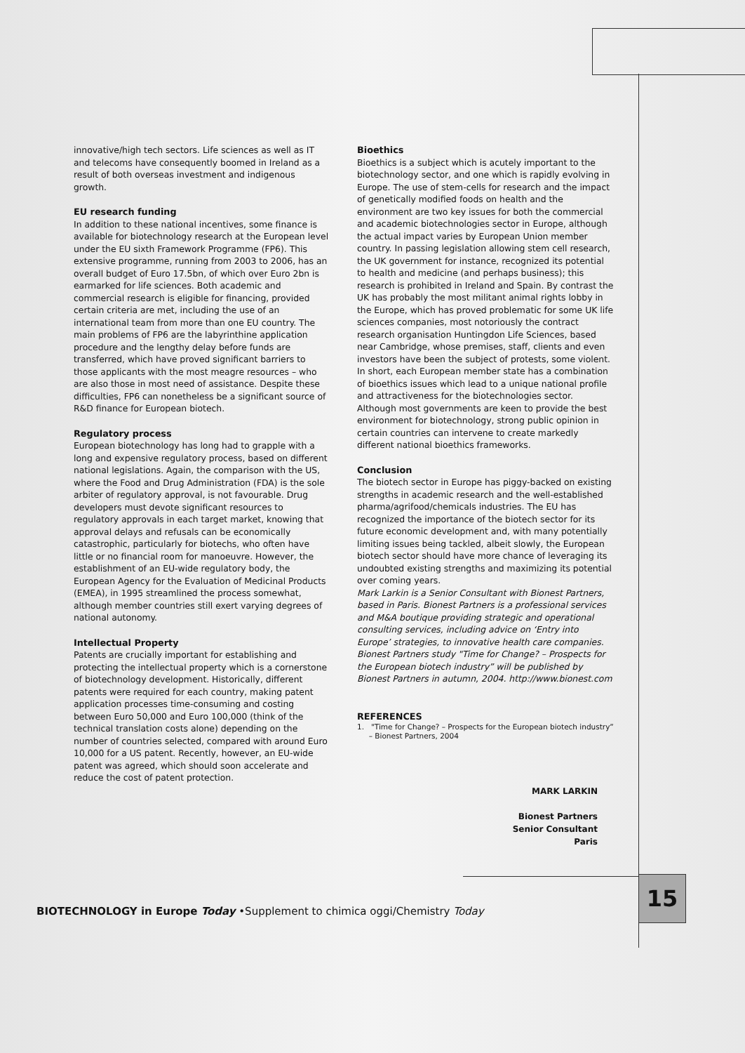innovative/high tech sectors. Life sciences as well as IT and telecoms have consequently boomed in Ireland as a result of both overseas investment and indigenous growth.
EU research funding
In addition to these national incentives, some finance is available for biotechnology research at the European level under the EU sixth Framework Programme (FP6). This extensive programme, running from 2003 to 2006, has an overall budget of Euro 17.5bn, of which over Euro 2bn is earmarked for life sciences. Both academic and commercial research is eligible for financing, provided certain criteria are met, including the use of an international team from more than one EU country. The main problems of FP6 are the labyrinthine application procedure and the lengthy delay before funds are transferred, which have proved significant barriers to those applicants with the most meagre resources – who are also those in most need of assistance. Despite these difficulties, FP6 can nonetheless be a significant source of R&D finance for European biotech.
Regulatory process
European biotechnology has long had to grapple with a long and expensive regulatory process, based on different national legislations. Again, the comparison with the US, where the Food and Drug Administration (FDA) is the sole arbiter of regulatory approval, is not favourable. Drug developers must devote significant resources to regulatory approvals in each target market, knowing that approval delays and refusals can be economically catastrophic, particularly for biotechs, who often have little or no financial room for manoeuvre. However, the establishment of an EU-wide regulatory body, the European Agency for the Evaluation of Medicinal Products (EMEA), in 1995 streamlined the process somewhat, although member countries still exert varying degrees of national autonomy.
Intellectual Property
Patents are crucially important for establishing and protecting the intellectual property which is a cornerstone of biotechnology development. Historically, different patents were required for each country, making patent application processes time-consuming and costing between Euro 50,000 and Euro 100,000 (think of the technical translation costs alone) depending on the number of countries selected, compared with around Euro 10,000 for a US patent. Recently, however, an EU-wide patent was agreed, which should soon accelerate and reduce the cost of patent protection.
Bioethics
Bioethics is a subject which is acutely important to the biotechnology sector, and one which is rapidly evolving in Europe. The use of stem-cells for research and the impact of genetically modified foods on health and the environment are two key issues for both the commercial and academic biotechnologies sector in Europe, although the actual impact varies by European Union member country. In passing legislation allowing stem cell research, the UK government for instance, recognized its potential to health and medicine (and perhaps business); this research is prohibited in Ireland and Spain. By contrast the UK has probably the most militant animal rights lobby in the Europe, which has proved problematic for some UK life sciences companies, most notoriously the contract research organisation Huntingdon Life Sciences, based near Cambridge, whose premises, staff, clients and even investors have been the subject of protests, some violent.
In short, each European member state has a combination of bioethics issues which lead to a unique national profile and attractiveness for the biotechnologies sector. Although most governments are keen to provide the best environment for biotechnology, strong public opinion in certain countries can intervene to create markedly different national bioethics frameworks.
Conclusion
The biotech sector in Europe has piggy-backed on existing strengths in academic research and the well-established pharma/agrifood/chemicals industries. The EU has recognized the importance of the biotech sector for its future economic development and, with many potentially limiting issues being tackled, albeit slowly, the European biotech sector should have more chance of leveraging its undoubted existing strengths and maximizing its potential over coming years.
Mark Larkin is a Senior Consultant with Bionest Partners, based in Paris. Bionest Partners is a professional services and M&A boutique providing strategic and operational consulting services, including advice on ‘Entry into Europe’ strategies, to innovative health care companies. Bionest Partners study "Time for Change? – Prospects for the European biotech industry” will be published by Bionest Partners in autumn, 2004. http://www.bionest.com
REFERENCES
1. "Time for Change? – Prospects for the European biotech industry”
– Bionest Partners, 2004
MARK LARKIN
Bionest Partners
Senior Consultant
Paris
15
BIOTECHNOLOGY in Europe Today •Supplement to chimica oggi/Chemistry Today